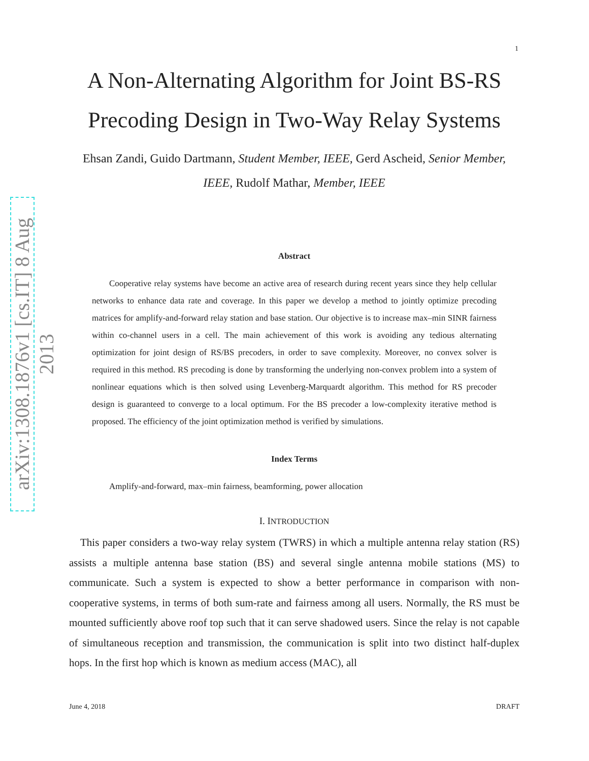1
arXiv:1308.1876v1 [cs.IT] 8 Aug 2013
A Non-Alternating Algorithm for Joint BS-RS Precoding Design in Two-Way Relay Systems
Ehsan Zandi, Guido Dartmann, Student Member, IEEE, Gerd Ascheid, Senior Member, IEEE, Rudolf Mathar, Member, IEEE
Abstract
Cooperative relay systems have become an active area of research during recent years since they help cellular networks to enhance data rate and coverage. In this paper we develop a method to jointly optimize precoding matrices for amplify-and-forward relay station and base station. Our objective is to increase max–min SINR fairness within co-channel users in a cell. The main achievement of this work is avoiding any tedious alternating optimization for joint design of RS/BS precoders, in order to save complexity. Moreover, no convex solver is required in this method. RS precoding is done by transforming the underlying non-convex problem into a system of nonlinear equations which is then solved using Levenberg-Marquardt algorithm. This method for RS precoder design is guaranteed to converge to a local optimum. For the BS precoder a low-complexity iterative method is proposed. The efficiency of the joint optimization method is verified by simulations.
Index Terms
Amplify-and-forward, max–min fairness, beamforming, power allocation
I. INTRODUCTION
This paper considers a two-way relay system (TWRS) in which a multiple antenna relay station (RS) assists a multiple antenna base station (BS) and several single antenna mobile stations (MS) to communicate. Such a system is expected to show a better performance in comparison with non-cooperative systems, in terms of both sum-rate and fairness among all users. Normally, the RS must be mounted sufficiently above roof top such that it can serve shadowed users. Since the relay is not capable of simultaneous reception and transmission, the communication is split into two distinct half-duplex hops. In the first hop which is known as medium access (MAC), all
June 4, 2018 DRAFT